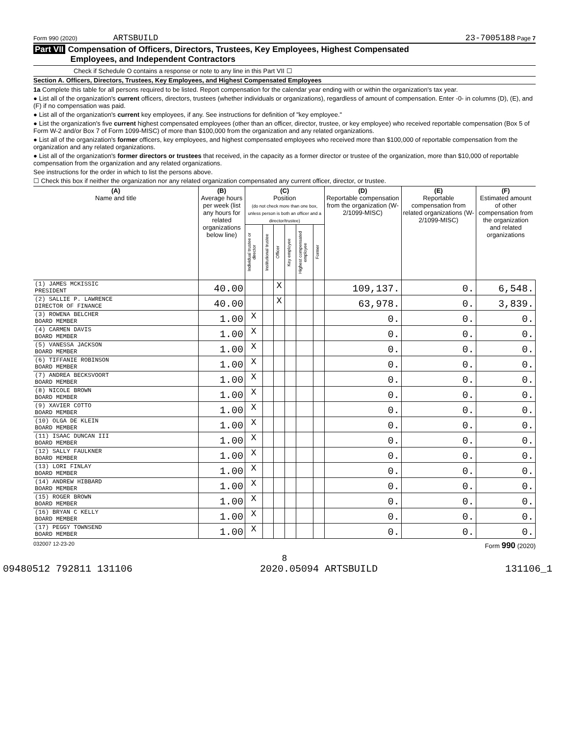Form 990 (2020) ARTSBUILD 23-7005188 Page 7
Part VII Compensation of Officers, Directors, Trustees, Key Employees, Highest Compensated
Employees, and Independent Contractors
Check if Schedule O contains a response or note to any line in this Part VII ☐
Section A. Officers, Directors, Trustees, Key Employees, and Highest Compensated Employees
1a Complete this table for all persons required to be listed. Report compensation for the calendar year ending with or within the organization's tax year.
● List all of the organization's current officers, directors, trustees (whether individuals or organizations), regardless of amount of compensation. Enter -0- in columns (D), (E), and (F) if no compensation was paid.
● List all of the organization's current key employees, if any. See instructions for definition of "key employee."
● List the organization's five current highest compensated employees (other than an officer, director, trustee, or key employee) who received reportable compensation (Box 5 of Form W-2 and/or Box 7 of Form 1099-MISC) of more than $100,000 from the organization and any related organizations.
● List all of the organization's former officers, key employees, and highest compensated employees who received more than $100,000 of reportable compensation from the organization and any related organizations.
● List all of the organization's former directors or trustees that received, in the capacity as a former director or trustee of the organization, more than $10,000 of reportable compensation from the organization and any related organizations.
See instructions for the order in which to list the persons above.
☐ Check this box if neither the organization nor any related organization compensated any current officer, director, or trustee.
| (A) Name and title | (B) Average hours per week (list any hours for related organizations below line) | (C) Position (do not check more than one box, unless person is both an officer and a director/trustee) | | | | | | (D) Reportable compensation from the organization (W-2/1099-MISC) | (E) Reportable compensation from related organizations (W-2/1099-MISC) | (F) Estimated amount of other compensation from the organization and related organizations |
| --- | --- | --- | --- | --- | --- | --- | --- | --- | --- | --- |
| | | Individual trustee or director | Institutional trustee | Officer | Key employee | Highest compensated employee | Former | | | |
| (1) JAMES MCKISSIC PRESIDENT | 40.00 | | | X | | | | 109,137. | 0. | 6,548. |
| (2) SALLIE P. LAWRENCE DIRECTOR OF FINANCE | 40.00 | | | X | | | | 63,978. | 0. | 3,839. |
| (3) ROWENA BELCHER BOARD MEMBER | 1.00 | X | | | | | | 0. | 0. | 0. |
| (4) CARMEN DAVIS BOARD MEMBER | 1.00 | X | | | | | | 0. | 0. | 0. |
| (5) VANESSA JACKSON BOARD MEMBER | 1.00 | X | | | | | | 0. | 0. | 0. |
| (6) TIFFANIE ROBINSON BOARD MEMBER | 1.00 | X | | | | | | 0. | 0. | 0. |
| (7) ANDREA BECKSVOORT BOARD MEMBER | 1.00 | X | | | | | | 0. | 0. | 0. |
| (8) NICOLE BROWN BOARD MEMBER | 1.00 | X | | | | | | 0. | 0. | 0. |
| (9) XAVIER COTTO BOARD MEMBER | 1.00 | X | | | | | | 0. | 0. | 0. |
| (10) OLGA DE KLEIN BOARD MEMBER | 1.00 | X | | | | | | 0. | 0. | 0. |
| (11) ISAAC DUNCAN III BOARD MEMBER | 1.00 | X | | | | | | 0. | 0. | 0. |
| (12) SALLY FAULKNER BOARD MEMBER | 1.00 | X | | | | | | 0. | 0. | 0. |
| (13) LORI FINLAY BOARD MEMBER | 1.00 | X | | | | | | 0. | 0. | 0. |
| (14) ANDREW HIBBARD BOARD MEMBER | 1.00 | X | | | | | | 0. | 0. | 0. |
| (15) ROGER BROWN BOARD MEMBER | 1.00 | X | | | | | | 0. | 0. | 0. |
| (16) BRYAN C KELLY BOARD MEMBER | 1.00 | X | | | | | | 0. | 0. | 0. |
| (17) PEGGY TOWNSEND BOARD MEMBER | 1.00 | X | | | | | | 0. | 0. | 0. |
032007 12-23-20 Form 990 (2020)
8
09480512 792811 131106 2020.05094 ARTSBUILD 131106_1